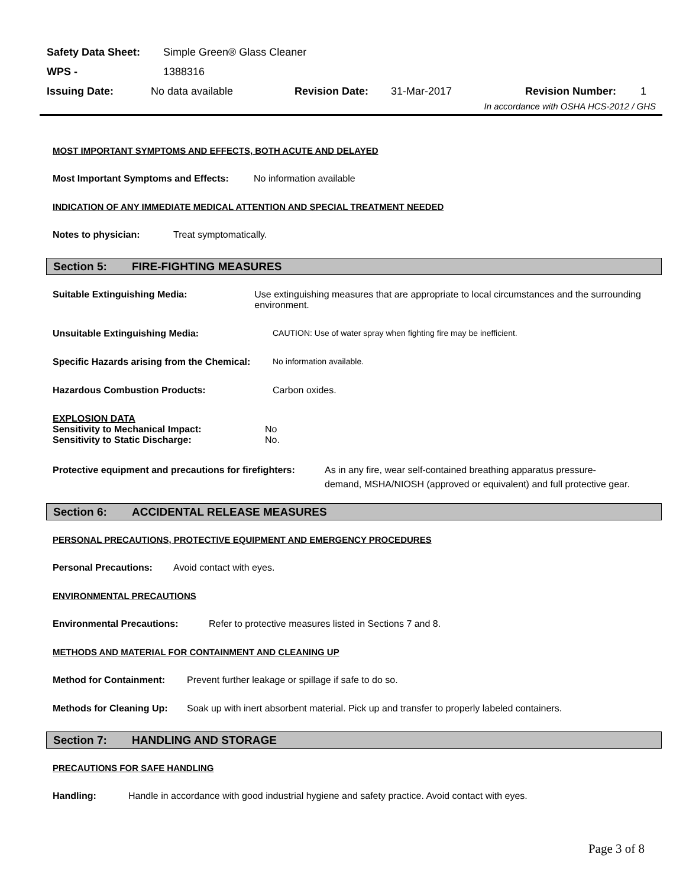Safety Data Sheet: Simple Green® Glass Cleaner
WPS - 1388316
Issuing Date: No data available Revision Date: 31-Mar-2017 Revision Number: 1
In accordance with OSHA HCS-2012 / GHS
MOST IMPORTANT SYMPTOMS AND EFFECTS, BOTH ACUTE AND DELAYED
Most Important Symptoms and Effects: No information available
INDICATION OF ANY IMMEDIATE MEDICAL ATTENTION AND SPECIAL TREATMENT NEEDED
Notes to physician: Treat symptomatically.
Section 5: FIRE-FIGHTING MEASURES
Suitable Extinguishing Media: Use extinguishing measures that are appropriate to local circumstances and the surrounding environment.
Unsuitable Extinguishing Media: CAUTION: Use of water spray when fighting fire may be inefficient.
Specific Hazards arising from the Chemical: No information available.
Hazardous Combustion Products: Carbon oxides.
EXPLOSION DATA
Sensitivity to Mechanical Impact: No
Sensitivity to Static Discharge: No.
Protective equipment and precautions for firefighters: As in any fire, wear self-contained breathing apparatus pressure-demand, MSHA/NIOSH (approved or equivalent) and full protective gear.
Section 6: ACCIDENTAL RELEASE MEASURES
PERSONAL PRECAUTIONS, PROTECTIVE EQUIPMENT AND EMERGENCY PROCEDURES
Personal Precautions: Avoid contact with eyes.
ENVIRONMENTAL PRECAUTIONS
Environmental Precautions: Refer to protective measures listed in Sections 7 and 8.
METHODS AND MATERIAL FOR CONTAINMENT AND CLEANING UP
Method for Containment: Prevent further leakage or spillage if safe to do so.
Methods for Cleaning Up: Soak up with inert absorbent material. Pick up and transfer to properly labeled containers.
Section 7: HANDLING AND STORAGE
PRECAUTIONS FOR SAFE HANDLING
Handling: Handle in accordance with good industrial hygiene and safety practice. Avoid contact with eyes.
Page 3 of 8